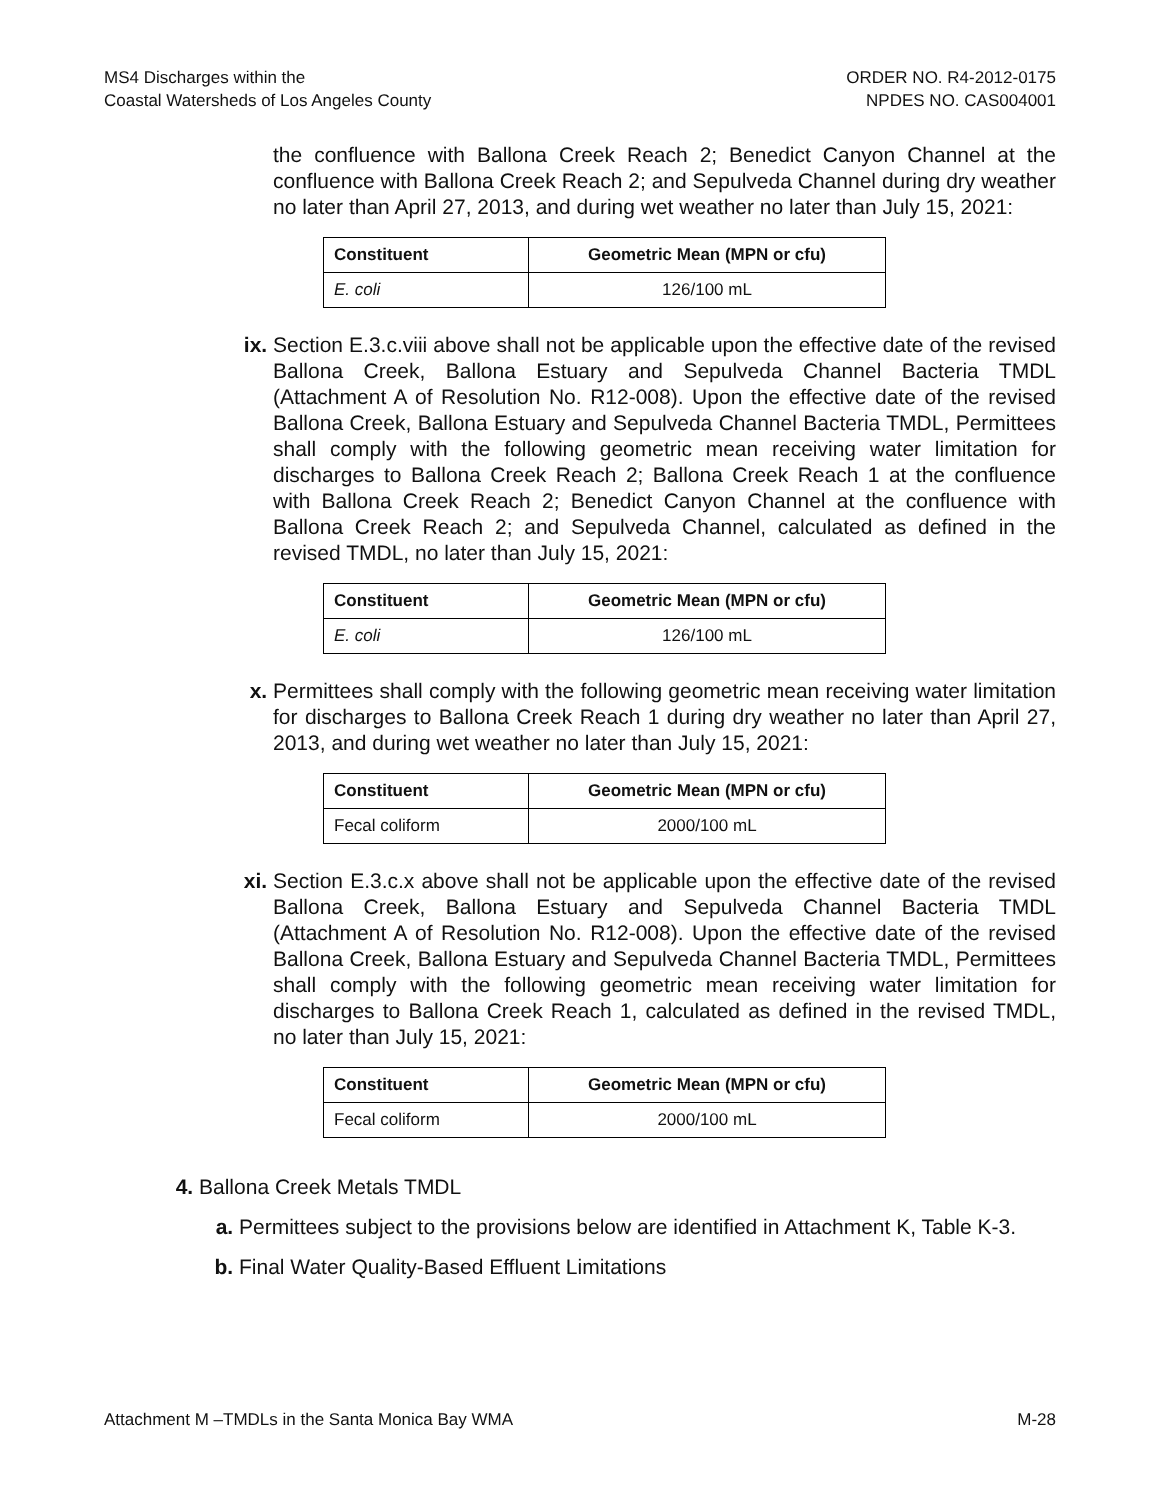MS4 Discharges within the
Coastal Watersheds of Los Angeles County
ORDER NO. R4-2012-0175
NPDES NO. CAS004001
the confluence with Ballona Creek Reach 2; Benedict Canyon Channel at the confluence with Ballona Creek Reach 2; and Sepulveda Channel during dry weather no later than April 27, 2013, and during wet weather no later than July 15, 2021:
| Constituent | Geometric Mean (MPN or cfu) |
| --- | --- |
| E. coli | 126/100 mL |
ix. Section E.3.c.viii above shall not be applicable upon the effective date of the revised Ballona Creek, Ballona Estuary and Sepulveda Channel Bacteria TMDL (Attachment A of Resolution No. R12-008). Upon the effective date of the revised Ballona Creek, Ballona Estuary and Sepulveda Channel Bacteria TMDL, Permittees shall comply with the following geometric mean receiving water limitation for discharges to Ballona Creek Reach 2; Ballona Creek Reach 1 at the confluence with Ballona Creek Reach 2; Benedict Canyon Channel at the confluence with Ballona Creek Reach 2; and Sepulveda Channel, calculated as defined in the revised TMDL, no later than July 15, 2021:
| Constituent | Geometric Mean (MPN or cfu) |
| --- | --- |
| E. coli | 126/100 mL |
x. Permittees shall comply with the following geometric mean receiving water limitation for discharges to Ballona Creek Reach 1 during dry weather no later than April 27, 2013, and during wet weather no later than July 15, 2021:
| Constituent | Geometric Mean (MPN or cfu) |
| --- | --- |
| Fecal coliform | 2000/100 mL |
xi. Section E.3.c.x above shall not be applicable upon the effective date of the revised Ballona Creek, Ballona Estuary and Sepulveda Channel Bacteria TMDL (Attachment A of Resolution No. R12-008). Upon the effective date of the revised Ballona Creek, Ballona Estuary and Sepulveda Channel Bacteria TMDL, Permittees shall comply with the following geometric mean receiving water limitation for discharges to Ballona Creek Reach 1, calculated as defined in the revised TMDL, no later than July 15, 2021:
| Constituent | Geometric Mean (MPN or cfu) |
| --- | --- |
| Fecal coliform | 2000/100 mL |
4. Ballona Creek Metals TMDL
a. Permittees subject to the provisions below are identified in Attachment K, Table K-3.
b. Final Water Quality-Based Effluent Limitations
Attachment M –TMDLs in the Santa Monica Bay WMA M-28